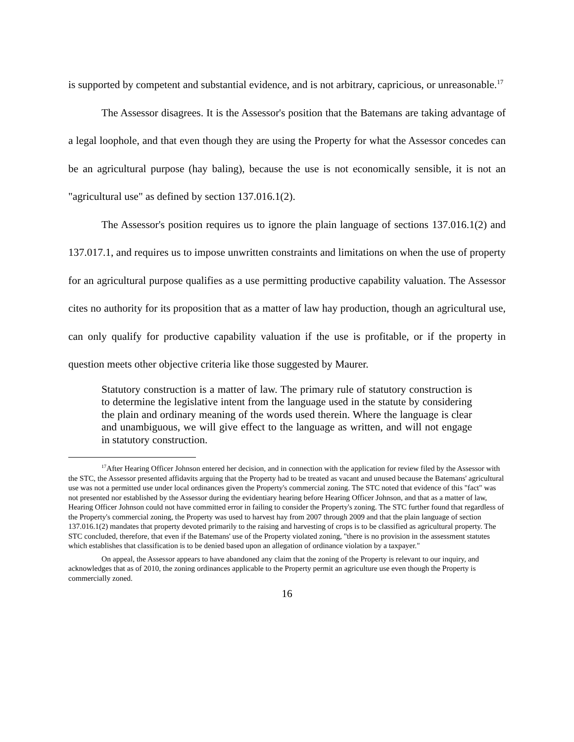is supported by competent and substantial evidence, and is not arbitrary, capricious, or unreasonable.<sup>17</sup>
The Assessor disagrees. It is the Assessor's position that the Batemans are taking advantage of a legal loophole, and that even though they are using the Property for what the Assessor concedes can be an agricultural purpose (hay baling), because the use is not economically sensible, it is not an "agricultural use" as defined by section 137.016.1(2).
The Assessor's position requires us to ignore the plain language of sections 137.016.1(2) and 137.017.1, and requires us to impose unwritten constraints and limitations on when the use of property for an agricultural purpose qualifies as a use permitting productive capability valuation. The Assessor cites no authority for its proposition that as a matter of law hay production, though an agricultural use, can only qualify for productive capability valuation if the use is profitable, or if the property in question meets other objective criteria like those suggested by Maurer.
Statutory construction is a matter of law. The primary rule of statutory construction is to determine the legislative intent from the language used in the statute by considering the plain and ordinary meaning of the words used therein. Where the language is clear and unambiguous, we will give effect to the language as written, and will not engage in statutory construction.
<sup>17</sup> After Hearing Officer Johnson entered her decision, and in connection with the application for review filed by the Assessor with the STC, the Assessor presented affidavits arguing that the Property had to be treated as vacant and unused because the Batemans' agricultural use was not a permitted use under local ordinances given the Property's commercial zoning. The STC noted that evidence of this "fact" was not presented nor established by the Assessor during the evidentiary hearing before Hearing Officer Johnson, and that as a matter of law, Hearing Officer Johnson could not have committed error in failing to consider the Property's zoning. The STC further found that regardless of the Property's commercial zoning, the Property was used to harvest hay from 2007 through 2009 and that the plain language of section 137.016.1(2) mandates that property devoted primarily to the raising and harvesting of crops is to be classified as agricultural property. The STC concluded, therefore, that even if the Batemans' use of the Property violated zoning, "there is no provision in the assessment statutes which establishes that classification is to be denied based upon an allegation of ordinance violation by a taxpayer."
On appeal, the Assessor appears to have abandoned any claim that the zoning of the Property is relevant to our inquiry, and acknowledges that as of 2010, the zoning ordinances applicable to the Property permit an agriculture use even though the Property is commercially zoned.
16